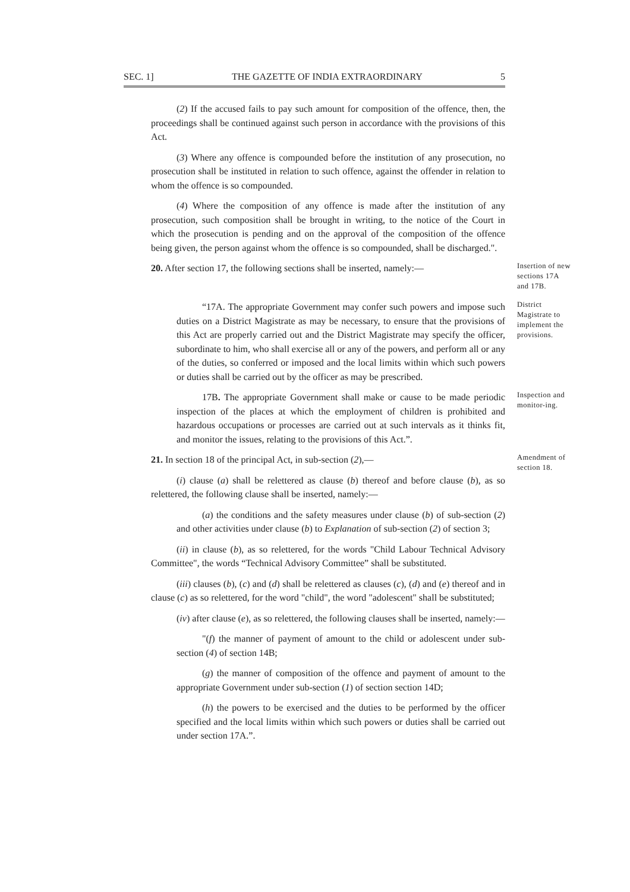SEC. 1] THE GAZETTE OF INDIA EXTRAORDINARY 5
(2) If the accused fails to pay such amount for composition of the offence, then, the proceedings shall be continued against such person in accordance with the provisions of this Act.
(3) Where any offence is compounded before the institution of any prosecution, no prosecution shall be instituted in relation to such offence, against the offender in relation to whom the offence is so compounded.
(4) Where the composition of any offence is made after the institution of any prosecution, such composition shall be brought in writing, to the notice of the Court in which the prosecution is pending and on the approval of the composition of the offence being given, the person against whom the offence is so compounded, shall be discharged.".
20. After section 17, the following sections shall be inserted, namely:—
Insertion of new sections 17A and 17B.
“17A. The appropriate Government may confer such powers and impose such duties on a District Magistrate as may be necessary, to ensure that the provisions of this Act are properly carried out and the District Magistrate may specify the officer, subordinate to him, who shall exercise all or any of the powers, and perform all or any of the duties, so conferred or imposed and the local limits within which such powers or duties shall be carried out by the officer as may be prescribed.
District Magistrate to implement the provisions.
17B. The appropriate Government shall make or cause to be made periodic inspection of the places at which the employment of children is prohibited and hazardous occupations or processes are carried out at such intervals as it thinks fit, and monitor the issues, relating to the provisions of this Act.”.
Inspection and monitor-ing.
21. In section 18 of the principal Act, in sub-section (2),—
(i) clause (a) shall be relettered as clause (b) thereof and before clause (b), as so relettered, the following clause shall be inserted, namely:—
Amendment of section 18.
(a) the conditions and the safety measures under clause (b) of sub-section (2) and other activities under clause (b) to Explanation of sub-section (2) of section 3;
(ii) in clause (b), as so relettered, for the words "Child Labour Technical Advisory Committee", the words “Technical Advisory Committee” shall be substituted.
(iii) clauses (b), (c) and (d) shall be relettered as clauses (c), (d) and (e) thereof and in clause (c) as so relettered, for the word "child", the word "adolescent" shall be substituted;
(iv) after clause (e), as so relettered, the following clauses shall be inserted, namely:—
"(f) the manner of payment of amount to the child or adolescent under sub-section (4) of section 14B;
(g) the manner of composition of the offence and payment of amount to the appropriate Government under sub-section (1) of section section 14D;
(h) the powers to be exercised and the duties to be performed by the officer specified and the local limits within which such powers or duties shall be carried out under section 17A.”.